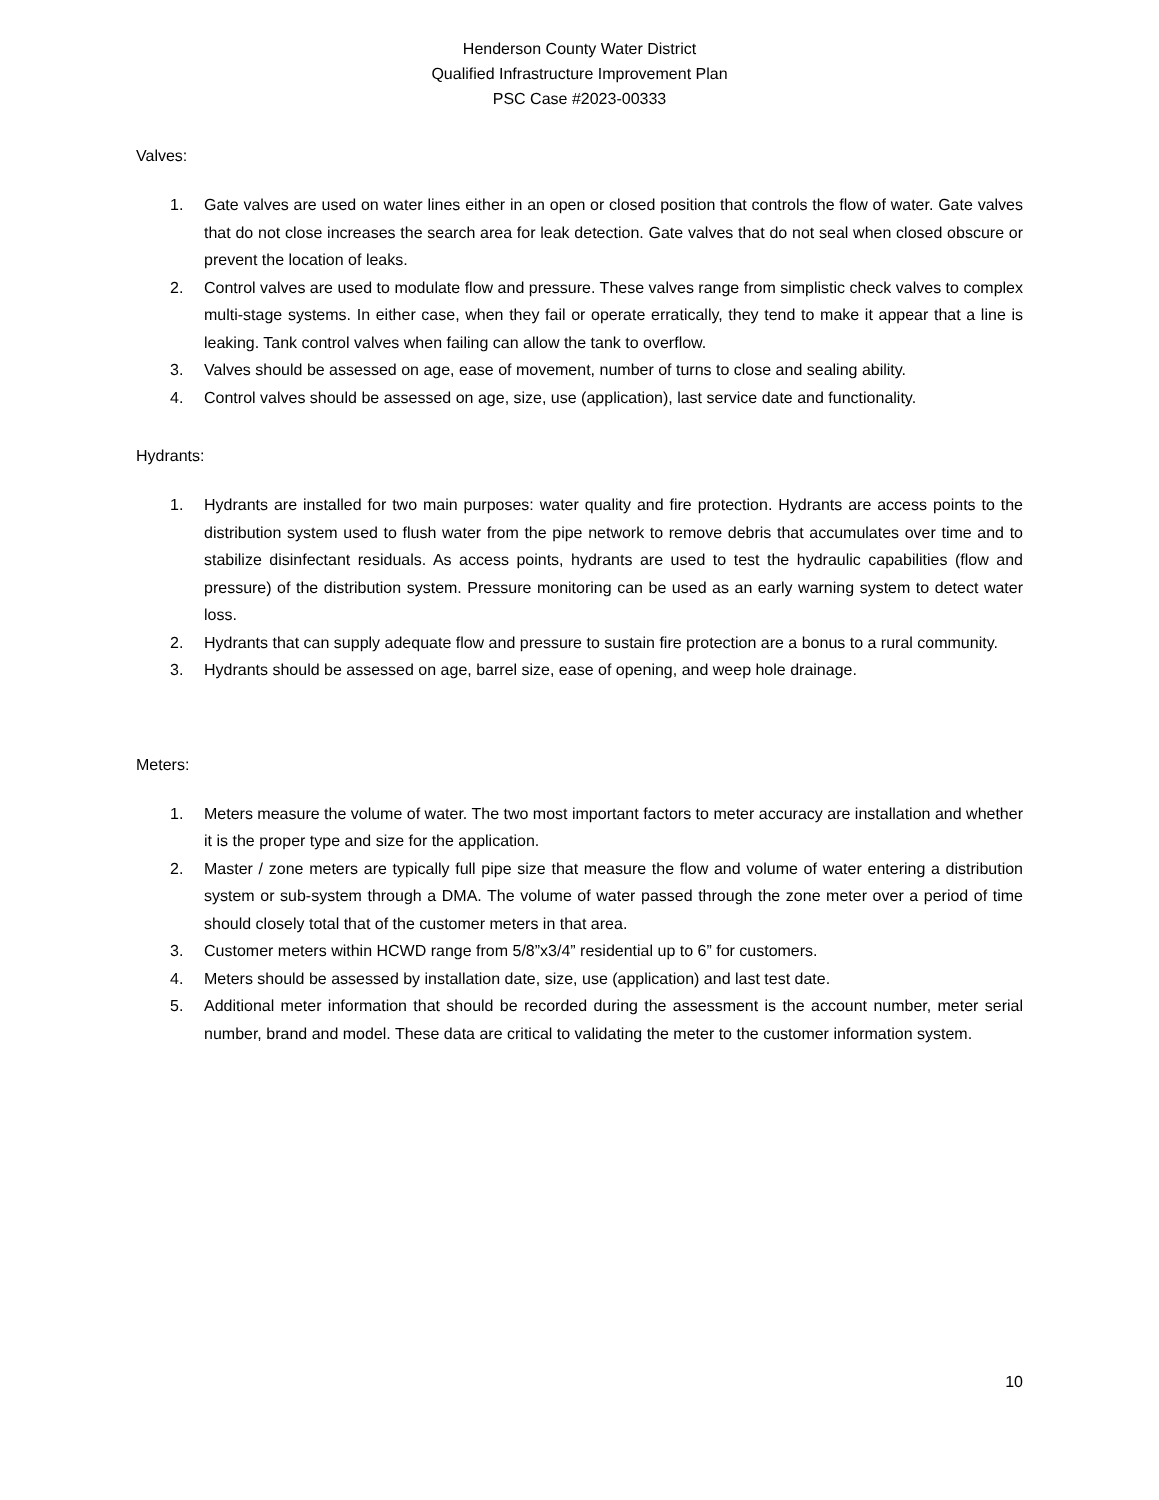Henderson County Water District
Qualified Infrastructure Improvement Plan
PSC Case #2023-00333
Valves:
1. Gate valves are used on water lines either in an open or closed position that controls the flow of water. Gate valves that do not close increases the search area for leak detection. Gate valves that do not seal when closed obscure or prevent the location of leaks.
2. Control valves are used to modulate flow and pressure. These valves range from simplistic check valves to complex multi-stage systems. In either case, when they fail or operate erratically, they tend to make it appear that a line is leaking. Tank control valves when failing can allow the tank to overflow.
3. Valves should be assessed on age, ease of movement, number of turns to close and sealing ability.
4. Control valves should be assessed on age, size, use (application), last service date and functionality.
Hydrants:
1. Hydrants are installed for two main purposes: water quality and fire protection. Hydrants are access points to the distribution system used to flush water from the pipe network to remove debris that accumulates over time and to stabilize disinfectant residuals. As access points, hydrants are used to test the hydraulic capabilities (flow and pressure) of the distribution system. Pressure monitoring can be used as an early warning system to detect water loss.
2. Hydrants that can supply adequate flow and pressure to sustain fire protection are a bonus to a rural community.
3. Hydrants should be assessed on age, barrel size, ease of opening, and weep hole drainage.
Meters:
1. Meters measure the volume of water. The two most important factors to meter accuracy are installation and whether it is the proper type and size for the application.
2. Master / zone meters are typically full pipe size that measure the flow and volume of water entering a distribution system or sub-system through a DMA. The volume of water passed through the zone meter over a period of time should closely total that of the customer meters in that area.
3. Customer meters within HCWD range from 5/8”x3/4” residential up to 6” for customers.
4. Meters should be assessed by installation date, size, use (application) and last test date.
5. Additional meter information that should be recorded during the assessment is the account number, meter serial number, brand and model. These data are critical to validating the meter to the customer information system.
10